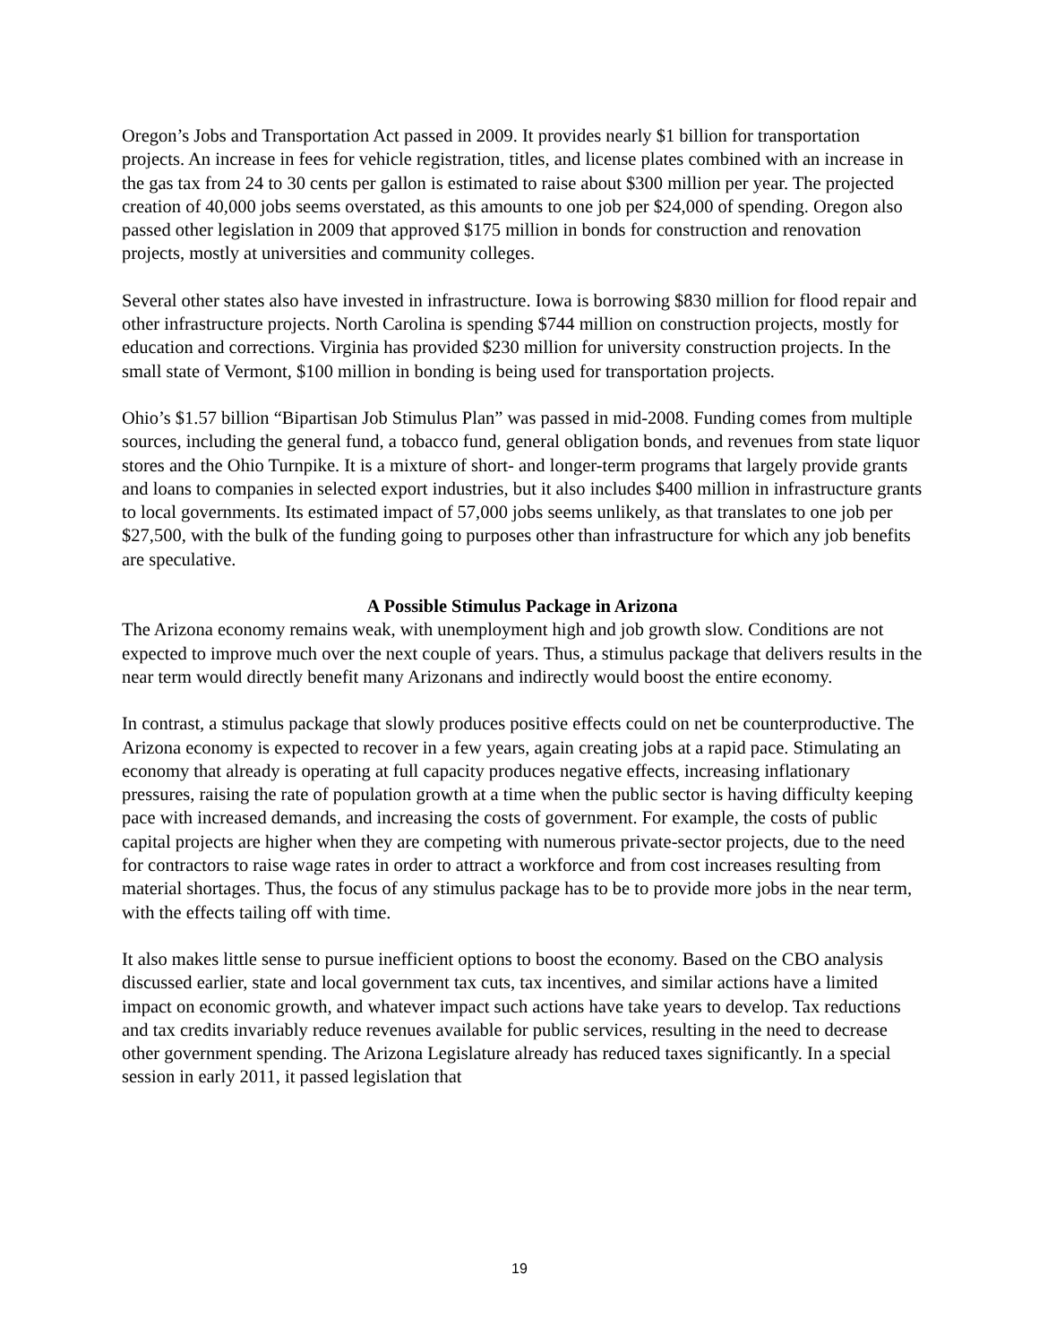Oregon’s Jobs and Transportation Act passed in 2009. It provides nearly $1 billion for transportation projects. An increase in fees for vehicle registration, titles, and license plates combined with an increase in the gas tax from 24 to 30 cents per gallon is estimated to raise about $300 million per year. The projected creation of 40,000 jobs seems overstated, as this amounts to one job per $24,000 of spending. Oregon also passed other legislation in 2009 that approved $175 million in bonds for construction and renovation projects, mostly at universities and community colleges.
Several other states also have invested in infrastructure. Iowa is borrowing $830 million for flood repair and other infrastructure projects. North Carolina is spending $744 million on construction projects, mostly for education and corrections. Virginia has provided $230 million for university construction projects. In the small state of Vermont, $100 million in bonding is being used for transportation projects.
Ohio’s $1.57 billion “Bipartisan Job Stimulus Plan” was passed in mid-2008. Funding comes from multiple sources, including the general fund, a tobacco fund, general obligation bonds, and revenues from state liquor stores and the Ohio Turnpike. It is a mixture of short- and longer-term programs that largely provide grants and loans to companies in selected export industries, but it also includes $400 million in infrastructure grants to local governments. Its estimated impact of 57,000 jobs seems unlikely, as that translates to one job per $27,500, with the bulk of the funding going to purposes other than infrastructure for which any job benefits are speculative.
A Possible Stimulus Package in Arizona
The Arizona economy remains weak, with unemployment high and job growth slow. Conditions are not expected to improve much over the next couple of years. Thus, a stimulus package that delivers results in the near term would directly benefit many Arizonans and indirectly would boost the entire economy.
In contrast, a stimulus package that slowly produces positive effects could on net be counterproductive. The Arizona economy is expected to recover in a few years, again creating jobs at a rapid pace. Stimulating an economy that already is operating at full capacity produces negative effects, increasing inflationary pressures, raising the rate of population growth at a time when the public sector is having difficulty keeping pace with increased demands, and increasing the costs of government. For example, the costs of public capital projects are higher when they are competing with numerous private-sector projects, due to the need for contractors to raise wage rates in order to attract a workforce and from cost increases resulting from material shortages. Thus, the focus of any stimulus package has to be to provide more jobs in the near term, with the effects tailing off with time.
It also makes little sense to pursue inefficient options to boost the economy. Based on the CBO analysis discussed earlier, state and local government tax cuts, tax incentives, and similar actions have a limited impact on economic growth, and whatever impact such actions have take years to develop. Tax reductions and tax credits invariably reduce revenues available for public services, resulting in the need to decrease other government spending. The Arizona Legislature already has reduced taxes significantly. In a special session in early 2011, it passed legislation that
19